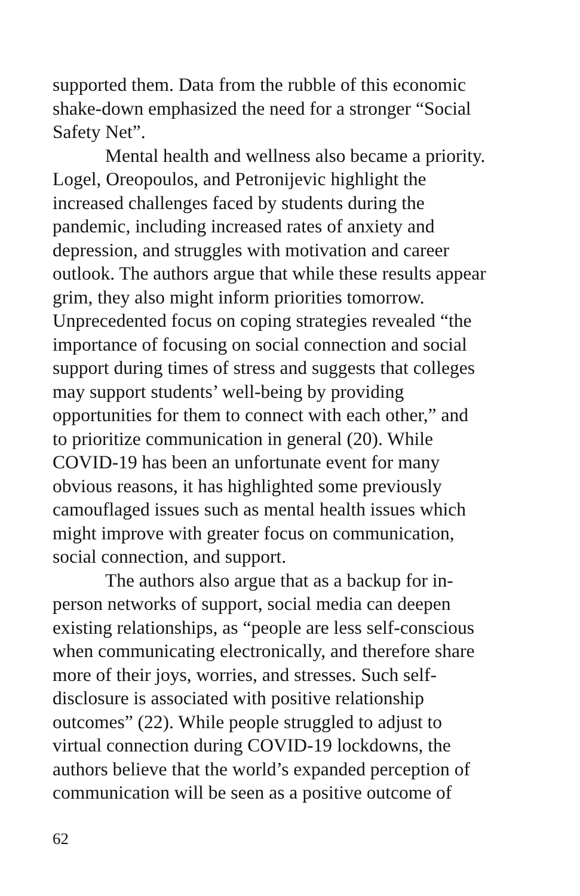supported them. Data from the rubble of this economic
shake-down emphasized the need for a stronger “Social
Safety Net”.
Mental health and wellness also became a priority.
Logel, Oreopoulos, and Petronijevic highlight the
increased challenges faced by students during the
pandemic, including increased rates of anxiety and
depression, and struggles with motivation and career
outlook. The authors argue that while these results appear
grim, they also might inform priorities tomorrow.
Unprecedented focus on coping strategies revealed “the
importance of focusing on social connection and social
support during times of stress and suggests that colleges
may support students’ well-being by providing
opportunities for them to connect with each other,” and
to prioritize communication in general (20). While
COVID-19 has been an unfortunate event for many
obvious reasons, it has highlighted some previously
camouflaged issues such as mental health issues which
might improve with greater focus on communication,
social connection, and support.
The authors also argue that as a backup for in-
person networks of support, social media can deepen
existing relationships, as “people are less self-conscious
when communicating electronically, and therefore share
more of their joys, worries, and stresses. Such self-
disclosure is associated with positive relationship
outcomes” (22). While people struggled to adjust to
virtual connection during COVID-19 lockdowns, the
authors believe that the world’s expanded perception of
communication will be seen as a positive outcome of
62